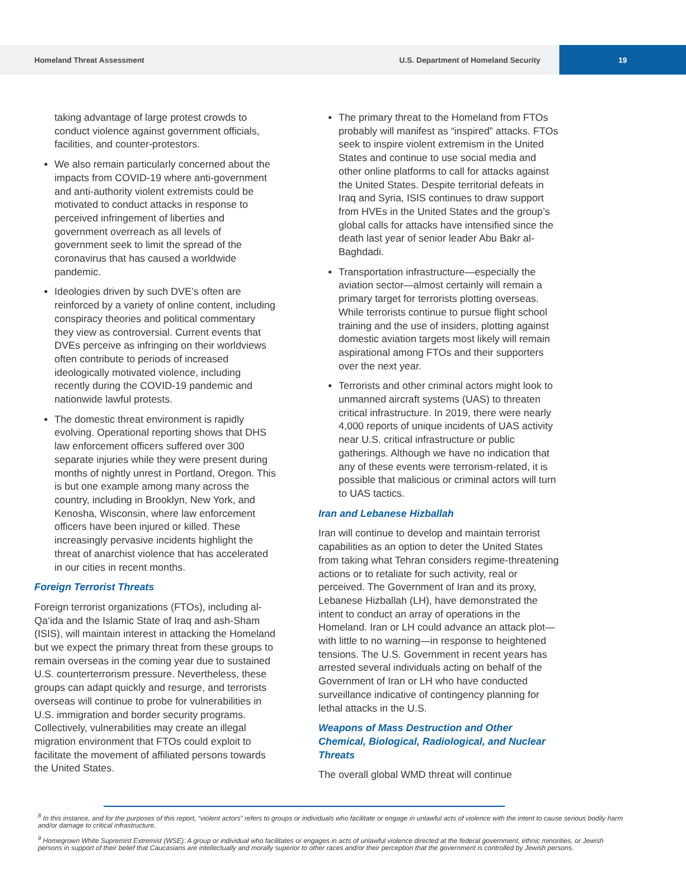Homeland Threat Assessment U.S. Department of Homeland Security 19
taking advantage of large protest crowds to conduct violence against government officials, facilities, and counter-protestors.
We also remain particularly concerned about the impacts from COVID-19 where anti-government and anti-authority violent extremists could be motivated to conduct attacks in response to perceived infringement of liberties and government overreach as all levels of government seek to limit the spread of the coronavirus that has caused a worldwide pandemic.
Ideologies driven by such DVE’s often are reinforced by a variety of online content, including conspiracy theories and political commentary they view as controversial. Current events that DVEs perceive as infringing on their worldviews often contribute to periods of increased ideologically motivated violence, including recently during the COVID-19 pandemic and nationwide lawful protests.
The domestic threat environment is rapidly evolving. Operational reporting shows that DHS law enforcement officers suffered over 300 separate injuries while they were present during months of nightly unrest in Portland, Oregon. This is but one example among many across the country, including in Brooklyn, New York, and Kenosha, Wisconsin, where law enforcement officers have been injured or killed. These increasingly pervasive incidents highlight the threat of anarchist violence that has accelerated in our cities in recent months.
Foreign Terrorist Threats
Foreign terrorist organizations (FTOs), including al-Qa‘ida and the Islamic State of Iraq and ash-Sham (ISIS), will maintain interest in attacking the Homeland but we expect the primary threat from these groups to remain overseas in the coming year due to sustained U.S. counterterrorism pressure. Nevertheless, these groups can adapt quickly and resurge, and terrorists overseas will continue to probe for vulnerabilities in U.S. immigration and border security programs. Collectively, vulnerabilities may create an illegal migration environment that FTOs could exploit to facilitate the movement of affiliated persons towards the United States.
The primary threat to the Homeland from FTOs probably will manifest as “inspired” attacks. FTOs seek to inspire violent extremism in the United States and continue to use social media and other online platforms to call for attacks against the United States. Despite territorial defeats in Iraq and Syria, ISIS continues to draw support from HVEs in the United States and the group’s global calls for attacks have intensified since the death last year of senior leader Abu Bakr al-Baghdadi.
Transportation infrastructure—especially the aviation sector—almost certainly will remain a primary target for terrorists plotting overseas. While terrorists continue to pursue flight school training and the use of insiders, plotting against domestic aviation targets most likely will remain aspirational among FTOs and their supporters over the next year.
Terrorists and other criminal actors might look to unmanned aircraft systems (UAS) to threaten critical infrastructure. In 2019, there were nearly 4,000 reports of unique incidents of UAS activity near U.S. critical infrastructure or public gatherings. Although we have no indication that any of these events were terrorism-related, it is possible that malicious or criminal actors will turn to UAS tactics.
Iran and Lebanese Hizballah
Iran will continue to develop and maintain terrorist capabilities as an option to deter the United States from taking what Tehran considers regime-threatening actions or to retaliate for such activity, real or perceived. The Government of Iran and its proxy, Lebanese Hizballah (LH), have demonstrated the intent to conduct an array of operations in the Homeland. Iran or LH could advance an attack plot—with little to no warning—in response to heightened tensions. The U.S. Government in recent years has arrested several individuals acting on behalf of the Government of Iran or LH who have conducted surveillance indicative of contingency planning for lethal attacks in the U.S.
Weapons of Mass Destruction and Other Chemical, Biological, Radiological, and Nuclear Threats
The overall global WMD threat will continue
<sup>8</sup> In this instance, and for the purposes of this report, “violent actors” refers to groups or individuals who facilitate or engage in unlawful acts of violence with the intent to cause serious bodily harm and/or damage to critical infrastructure.
<sup>9</sup> Homegrown White Supremist Extremist (WSE): A group or individual who facilitates or engages in acts of unlawful violence directed at the federal government, ethnic minorities, or Jewish persons in support of their belief that Caucasians are intellectually and morally superior to other races and/or their perception that the government is controlled by Jewish persons.